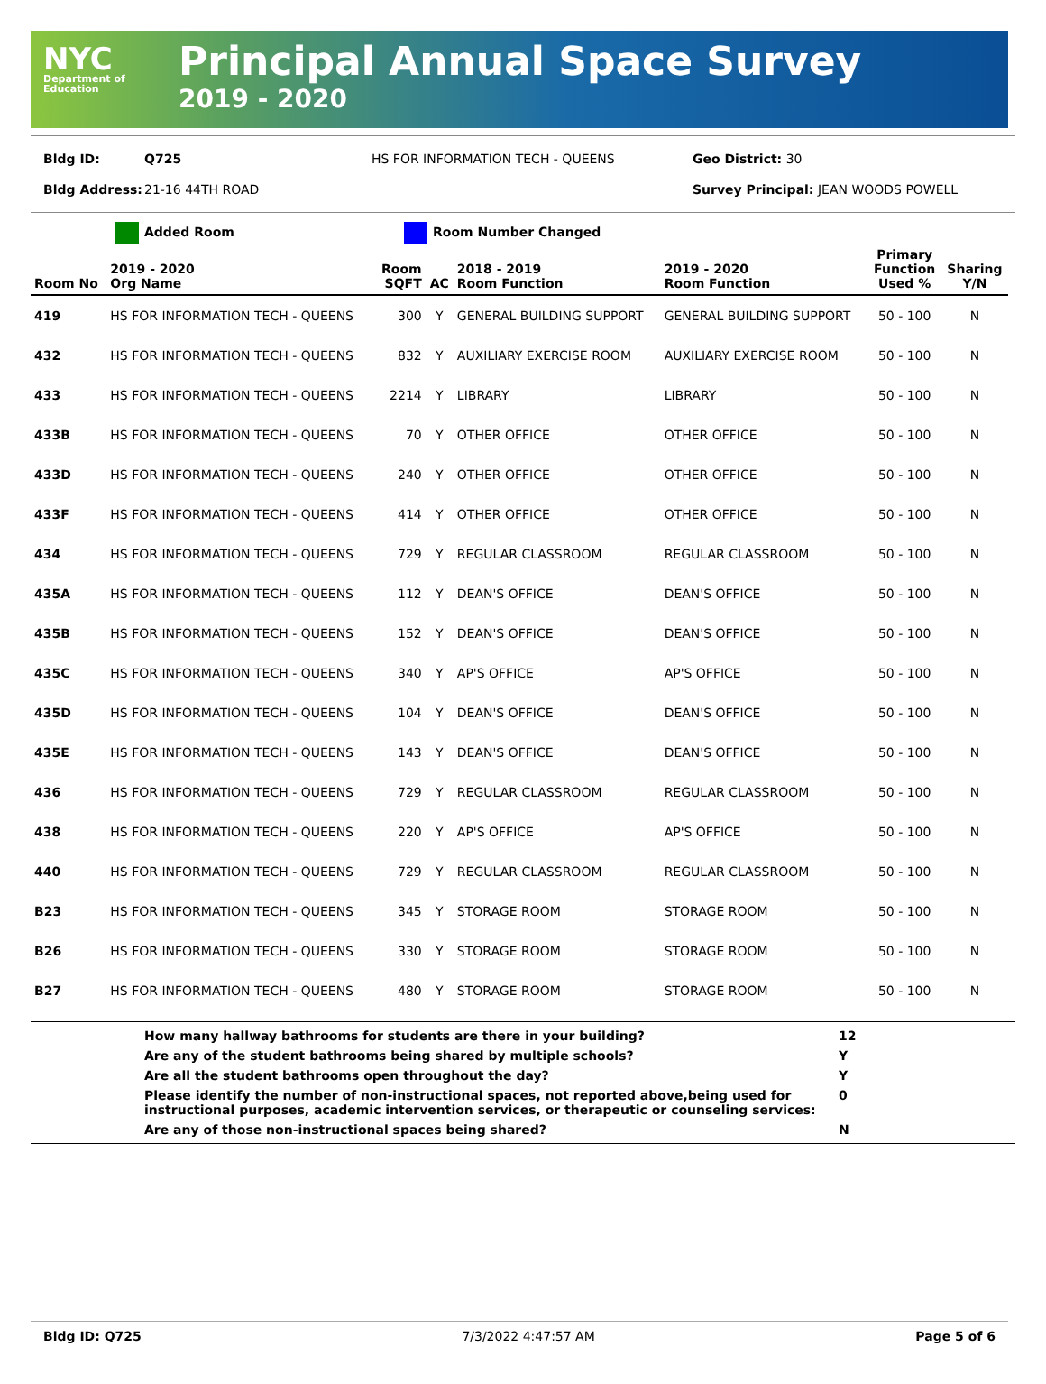NYC
Department of Education
Principal Annual Space Survey
2019 - 2020
Bldg ID: Q725 HS FOR INFORMATION TECH - QUEENS Geo District: 30
Bldg Address: 21-16 44TH ROAD Survey Principal: JEAN WOODS POWELL
Added Room Room Number Changed
| Room No | 2019 - 2020 Org Name | Room SQFT | AC | 2018 - 2019 Room Function | 2019 - 2020 Room Function | Primary Function Used % | Sharing Y/N |
| --- | --- | --- | --- | --- | --- | --- | --- |
| 419 | HS FOR INFORMATION TECH - QUEENS | 300 | Y | GENERAL BUILDING SUPPORT | GENERAL BUILDING SUPPORT | 50 - 100 | N |
| 432 | HS FOR INFORMATION TECH - QUEENS | 832 | Y | AUXILIARY EXERCISE ROOM | AUXILIARY EXERCISE ROOM | 50 - 100 | N |
| 433 | HS FOR INFORMATION TECH - QUEENS | 2214 | Y | LIBRARY | LIBRARY | 50 - 100 | N |
| 433B | HS FOR INFORMATION TECH - QUEENS | 70 | Y | OTHER OFFICE | OTHER OFFICE | 50 - 100 | N |
| 433D | HS FOR INFORMATION TECH - QUEENS | 240 | Y | OTHER OFFICE | OTHER OFFICE | 50 - 100 | N |
| 433F | HS FOR INFORMATION TECH - QUEENS | 414 | Y | OTHER OFFICE | OTHER OFFICE | 50 - 100 | N |
| 434 | HS FOR INFORMATION TECH - QUEENS | 729 | Y | REGULAR CLASSROOM | REGULAR CLASSROOM | 50 - 100 | N |
| 435A | HS FOR INFORMATION TECH - QUEENS | 112 | Y | DEAN'S OFFICE | DEAN'S OFFICE | 50 - 100 | N |
| 435B | HS FOR INFORMATION TECH - QUEENS | 152 | Y | DEAN'S OFFICE | DEAN'S OFFICE | 50 - 100 | N |
| 435C | HS FOR INFORMATION TECH - QUEENS | 340 | Y | AP'S OFFICE | AP'S OFFICE | 50 - 100 | N |
| 435D | HS FOR INFORMATION TECH - QUEENS | 104 | Y | DEAN'S OFFICE | DEAN'S OFFICE | 50 - 100 | N |
| 435E | HS FOR INFORMATION TECH - QUEENS | 143 | Y | DEAN'S OFFICE | DEAN'S OFFICE | 50 - 100 | N |
| 436 | HS FOR INFORMATION TECH - QUEENS | 729 | Y | REGULAR CLASSROOM | REGULAR CLASSROOM | 50 - 100 | N |
| 438 | HS FOR INFORMATION TECH - QUEENS | 220 | Y | AP'S OFFICE | AP'S OFFICE | 50 - 100 | N |
| 440 | HS FOR INFORMATION TECH - QUEENS | 729 | Y | REGULAR CLASSROOM | REGULAR CLASSROOM | 50 - 100 | N |
| B23 | HS FOR INFORMATION TECH - QUEENS | 345 | Y | STORAGE ROOM | STORAGE ROOM | 50 - 100 | N |
| B26 | HS FOR INFORMATION TECH - QUEENS | 330 | Y | STORAGE ROOM | STORAGE ROOM | 50 - 100 | N |
| B27 | HS FOR INFORMATION TECH - QUEENS | 480 | Y | STORAGE ROOM | STORAGE ROOM | 50 - 100 | N |
How many hallway bathrooms for students are there in your building? 12
Are any of the student bathrooms being shared by multiple schools? Y
Are all the student bathrooms open throughout the day? Y
Please identify the number of non-instructional spaces, not reported above,being used for instructional purposes, academic intervention services, or therapeutic or counseling services: 0
Are any of those non-instructional spaces being shared? N
Bldg ID: Q725 7/3/2022 4:47:57 AM Page 5 of 6